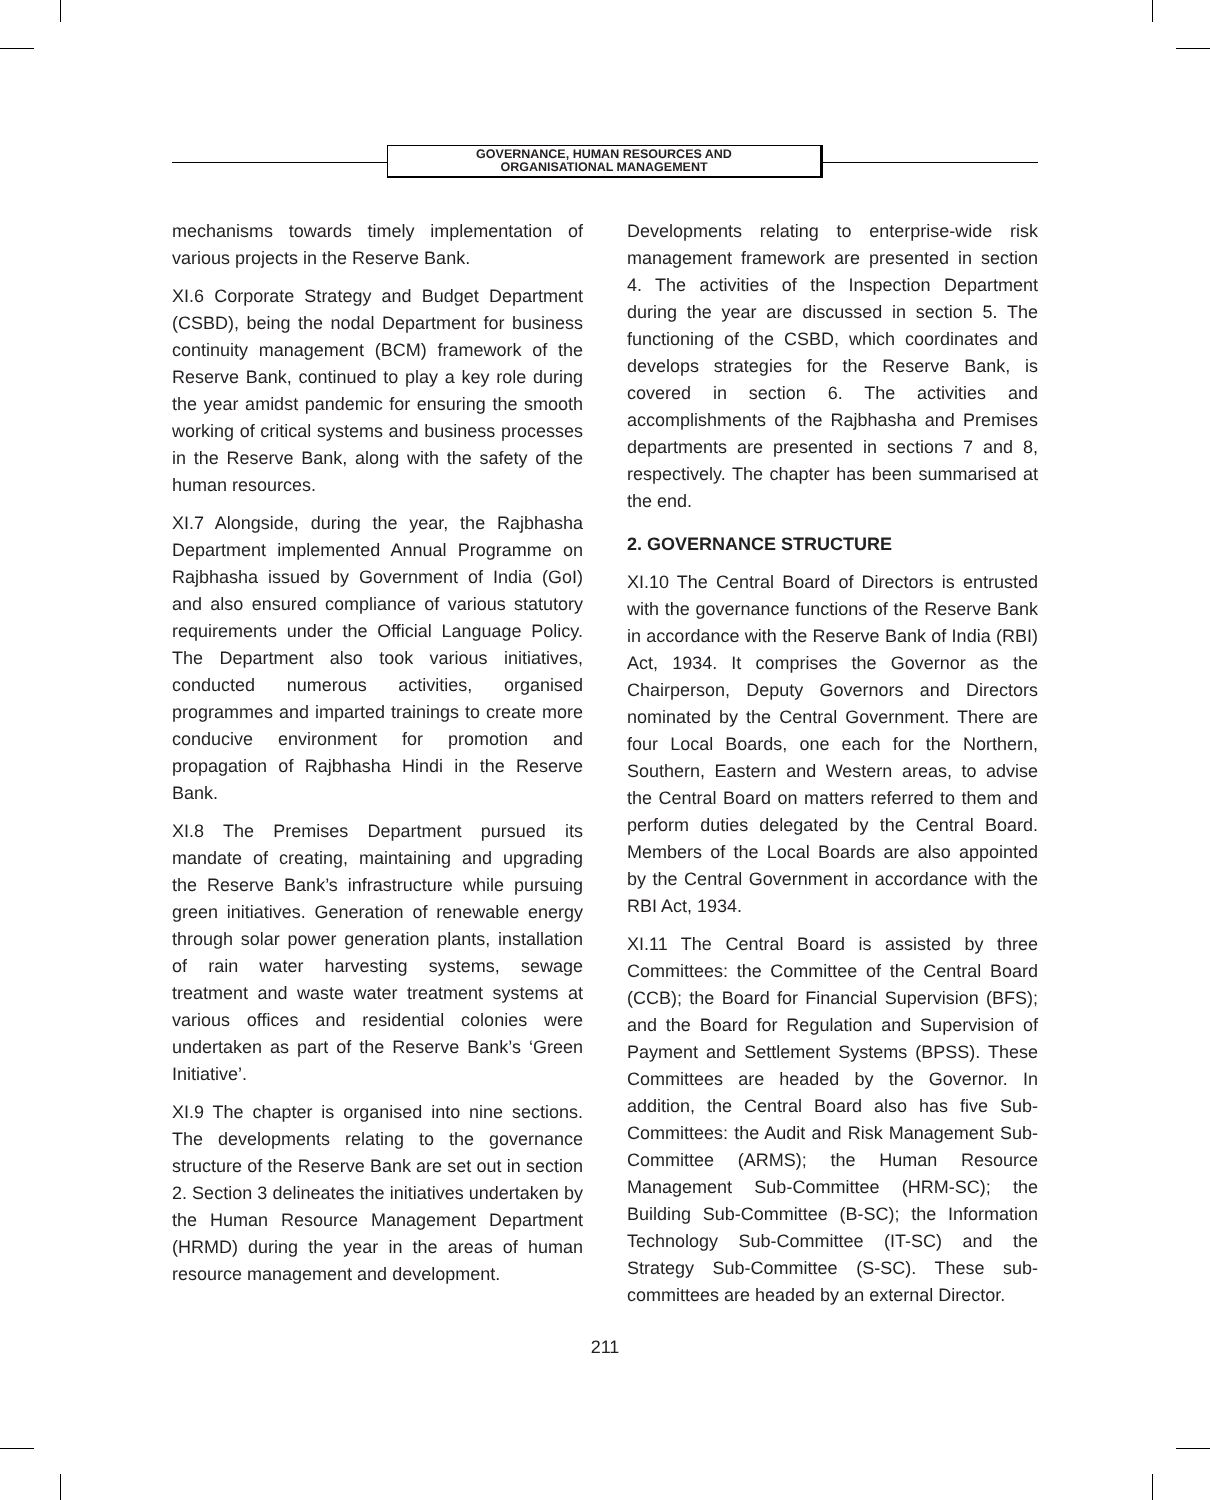GOVERNANCE, HUMAN RESOURCES AND
ORGANISATIONAL MANAGEMENT
mechanisms towards timely implementation of various projects in the Reserve Bank.
XI.6 Corporate Strategy and Budget Department (CSBD), being the nodal Department for business continuity management (BCM) framework of the Reserve Bank, continued to play a key role during the year amidst pandemic for ensuring the smooth working of critical systems and business processes in the Reserve Bank, along with the safety of the human resources.
XI.7 Alongside, during the year, the Rajbhasha Department implemented Annual Programme on Rajbhasha issued by Government of India (GoI) and also ensured compliance of various statutory requirements under the Official Language Policy. The Department also took various initiatives, conducted numerous activities, organised programmes and imparted trainings to create more conducive environment for promotion and propagation of Rajbhasha Hindi in the Reserve Bank.
XI.8 The Premises Department pursued its mandate of creating, maintaining and upgrading the Reserve Bank’s infrastructure while pursuing green initiatives. Generation of renewable energy through solar power generation plants, installation of rain water harvesting systems, sewage treatment and waste water treatment systems at various offices and residential colonies were undertaken as part of the Reserve Bank’s ‘Green Initiative’.
XI.9 The chapter is organised into nine sections. The developments relating to the governance structure of the Reserve Bank are set out in section 2. Section 3 delineates the initiatives undertaken by the Human Resource Management Department (HRMD) during the year in the areas of human resource management and development.
Developments relating to enterprise-wide risk management framework are presented in section 4. The activities of the Inspection Department during the year are discussed in section 5. The functioning of the CSBD, which coordinates and develops strategies for the Reserve Bank, is covered in section 6. The activities and accomplishments of the Rajbhasha and Premises departments are presented in sections 7 and 8, respectively. The chapter has been summarised at the end.
2. GOVERNANCE STRUCTURE
XI.10 The Central Board of Directors is entrusted with the governance functions of the Reserve Bank in accordance with the Reserve Bank of India (RBI) Act, 1934. It comprises the Governor as the Chairperson, Deputy Governors and Directors nominated by the Central Government. There are four Local Boards, one each for the Northern, Southern, Eastern and Western areas, to advise the Central Board on matters referred to them and perform duties delegated by the Central Board. Members of the Local Boards are also appointed by the Central Government in accordance with the RBI Act, 1934.
XI.11 The Central Board is assisted by three Committees: the Committee of the Central Board (CCB); the Board for Financial Supervision (BFS); and the Board for Regulation and Supervision of Payment and Settlement Systems (BPSS). These Committees are headed by the Governor. In addition, the Central Board also has five Sub-Committees: the Audit and Risk Management Sub-Committee (ARMS); the Human Resource Management Sub-Committee (HRM-SC); the Building Sub-Committee (B-SC); the Information Technology Sub-Committee (IT-SC) and the Strategy Sub-Committee (S-SC). These sub-committees are headed by an external Director.
211